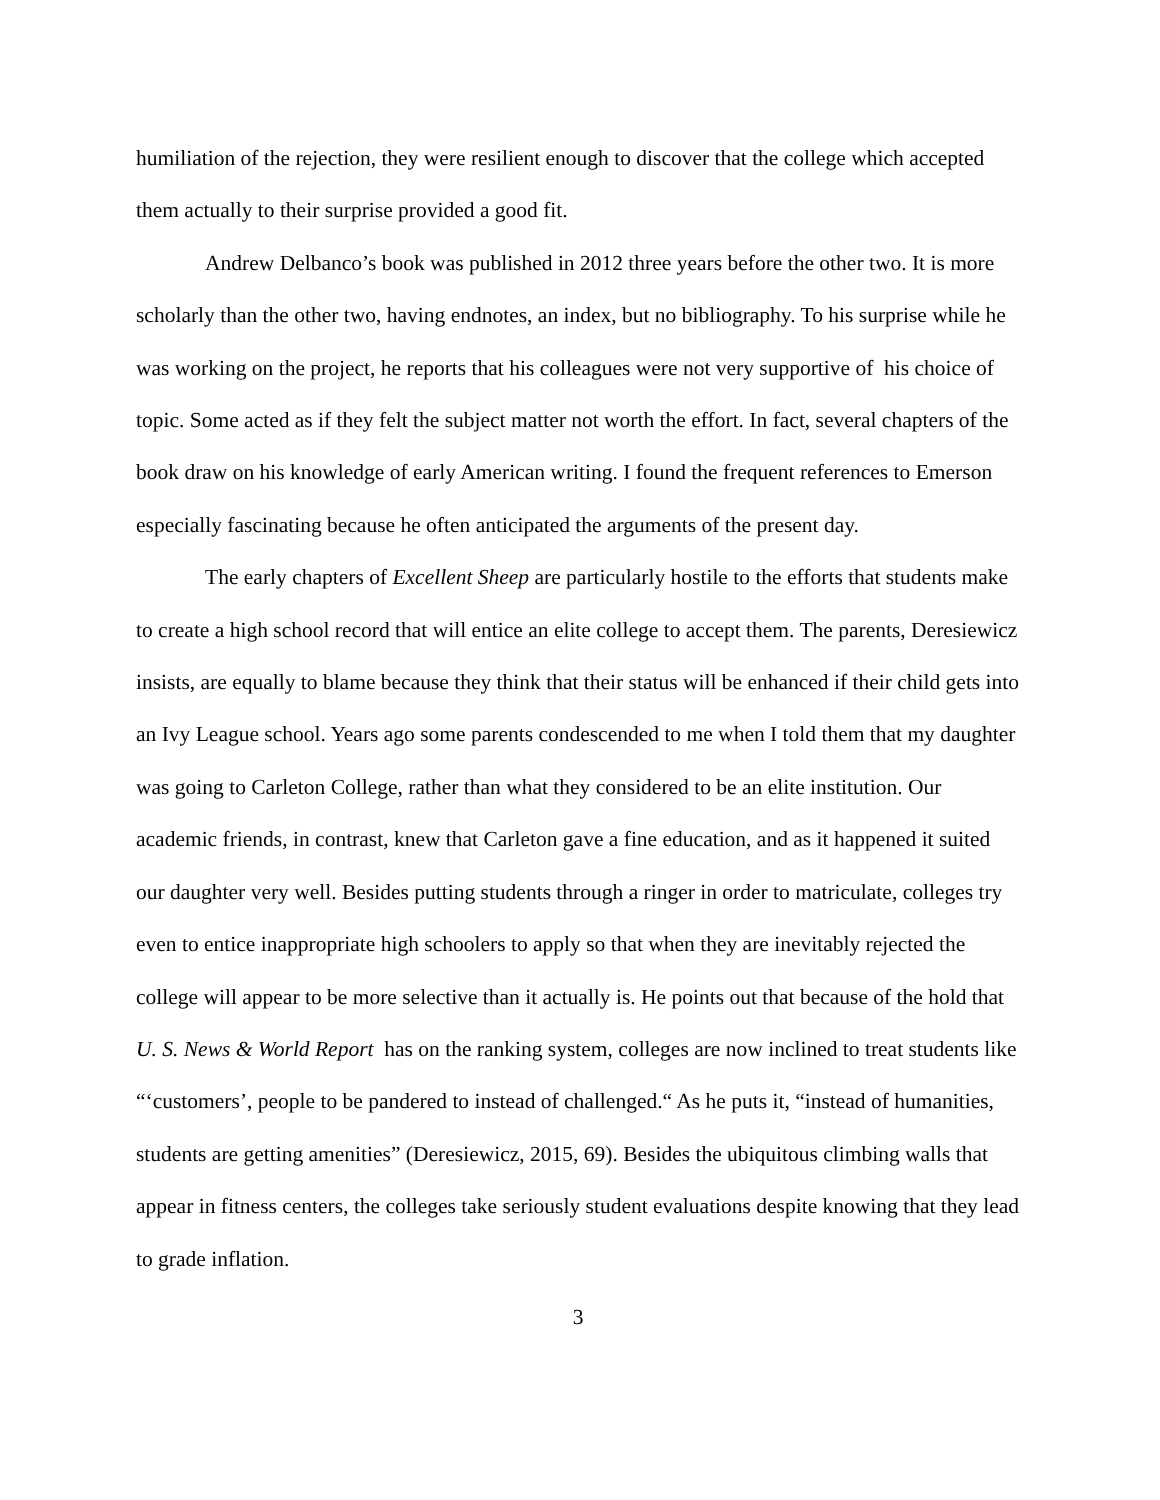humiliation of the rejection, they were resilient enough to discover that the college which accepted them actually to their surprise provided a good fit.
Andrew Delbanco’s book was published in 2012 three years before the other two. It is more scholarly than the other two, having endnotes, an index, but no bibliography. To his surprise while he was working on the project, he reports that his colleagues were not very supportive of his choice of topic. Some acted as if they felt the subject matter not worth the effort. In fact, several chapters of the book draw on his knowledge of early American writing. I found the frequent references to Emerson especially fascinating because he often anticipated the arguments of the present day.
The early chapters of Excellent Sheep are particularly hostile to the efforts that students make to create a high school record that will entice an elite college to accept them. The parents, Deresiewicz insists, are equally to blame because they think that their status will be enhanced if their child gets into an Ivy League school. Years ago some parents condescended to me when I told them that my daughter was going to Carleton College, rather than what they considered to be an elite institution. Our academic friends, in contrast, knew that Carleton gave a fine education, and as it happened it suited our daughter very well. Besides putting students through a ringer in order to matriculate, colleges try even to entice inappropriate high schoolers to apply so that when they are inevitably rejected the college will appear to be more selective than it actually is. He points out that because of the hold that U. S. News & World Report has on the ranking system, colleges are now inclined to treat students like “‘customers’, people to be pandered to instead of challenged.“ As he puts it, “instead of humanities, students are getting amenities” (Deresiewicz, 2015, 69). Besides the ubiquitous climbing walls that appear in fitness centers, the colleges take seriously student evaluations despite knowing that they lead to grade inflation.
3